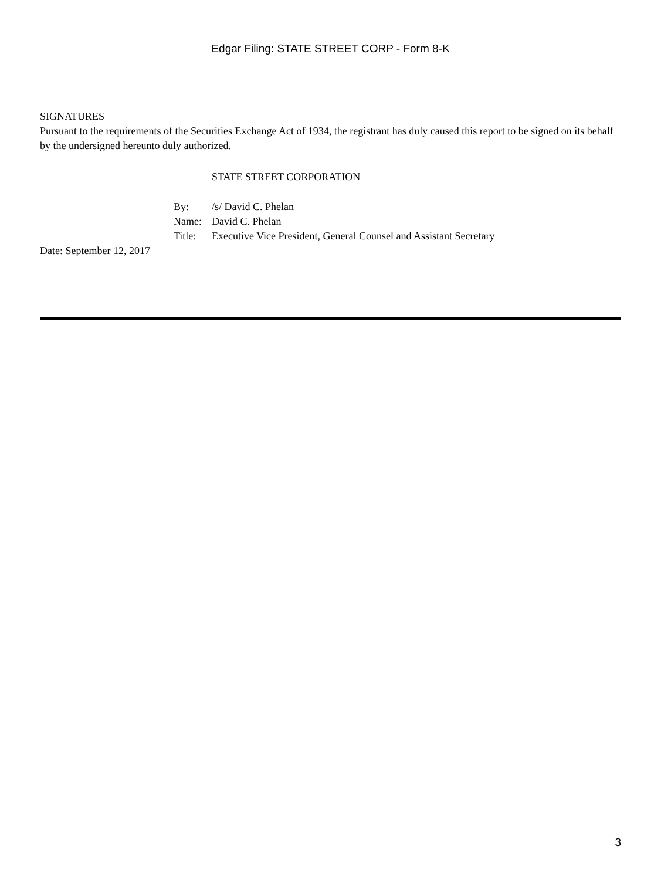Edgar Filing: STATE STREET CORP - Form 8-K
SIGNATURES
Pursuant to the requirements of the Securities Exchange Act of 1934, the registrant has duly caused this report to be signed on its behalf by the undersigned hereunto duly authorized.
STATE STREET CORPORATION
| | By: | /s/ David C. Phelan |
| | Name: | David C. Phelan |
| | Title: | Executive Vice President, General Counsel and Assistant Secretary |
| Date: September 12, 2017 | | |
3